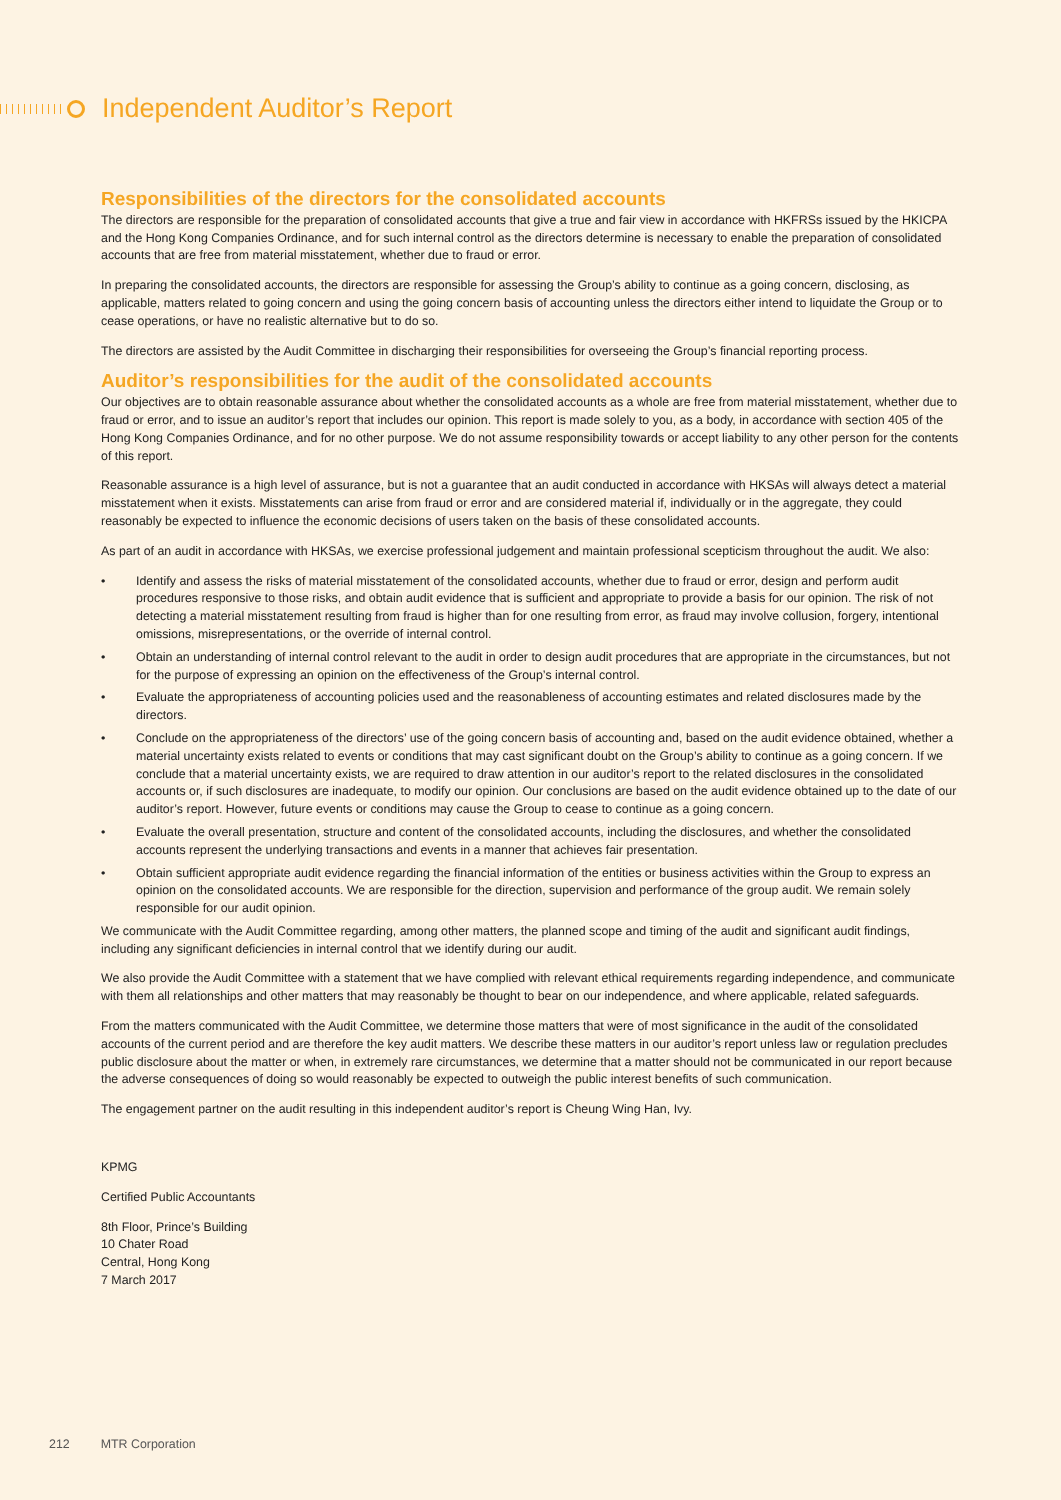Independent Auditor’s Report
Responsibilities of the directors for the consolidated accounts
The directors are responsible for the preparation of consolidated accounts that give a true and fair view in accordance with HKFRSs issued by the HKICPA and the Hong Kong Companies Ordinance, and for such internal control as the directors determine is necessary to enable the preparation of consolidated accounts that are free from material misstatement, whether due to fraud or error.
In preparing the consolidated accounts, the directors are responsible for assessing the Group’s ability to continue as a going concern, disclosing, as applicable, matters related to going concern and using the going concern basis of accounting unless the directors either intend to liquidate the Group or to cease operations, or have no realistic alternative but to do so.
The directors are assisted by the Audit Committee in discharging their responsibilities for overseeing the Group’s financial reporting process.
Auditor’s responsibilities for the audit of the consolidated accounts
Our objectives are to obtain reasonable assurance about whether the consolidated accounts as a whole are free from material misstatement, whether due to fraud or error, and to issue an auditor’s report that includes our opinion. This report is made solely to you, as a body, in accordance with section 405 of the Hong Kong Companies Ordinance, and for no other purpose. We do not assume responsibility towards or accept liability to any other person for the contents of this report.
Reasonable assurance is a high level of assurance, but is not a guarantee that an audit conducted in accordance with HKSAs will always detect a material misstatement when it exists. Misstatements can arise from fraud or error and are considered material if, individually or in the aggregate, they could reasonably be expected to influence the economic decisions of users taken on the basis of these consolidated accounts.
As part of an audit in accordance with HKSAs, we exercise professional judgement and maintain professional scepticism throughout the audit. We also:
• Identify and assess the risks of material misstatement of the consolidated accounts, whether due to fraud or error, design and perform audit procedures responsive to those risks, and obtain audit evidence that is sufficient and appropriate to provide a basis for our opinion. The risk of not detecting a material misstatement resulting from fraud is higher than for one resulting from error, as fraud may involve collusion, forgery, intentional omissions, misrepresentations, or the override of internal control.
• Obtain an understanding of internal control relevant to the audit in order to design audit procedures that are appropriate in the circumstances, but not for the purpose of expressing an opinion on the effectiveness of the Group’s internal control.
• Evaluate the appropriateness of accounting policies used and the reasonableness of accounting estimates and related disclosures made by the directors.
• Conclude on the appropriateness of the directors’ use of the going concern basis of accounting and, based on the audit evidence obtained, whether a material uncertainty exists related to events or conditions that may cast significant doubt on the Group’s ability to continue as a going concern. If we conclude that a material uncertainty exists, we are required to draw attention in our auditor’s report to the related disclosures in the consolidated accounts or, if such disclosures are inadequate, to modify our opinion. Our conclusions are based on the audit evidence obtained up to the date of our auditor’s report. However, future events or conditions may cause the Group to cease to continue as a going concern.
• Evaluate the overall presentation, structure and content of the consolidated accounts, including the disclosures, and whether the consolidated accounts represent the underlying transactions and events in a manner that achieves fair presentation.
• Obtain sufficient appropriate audit evidence regarding the financial information of the entities or business activities within the Group to express an opinion on the consolidated accounts. We are responsible for the direction, supervision and performance of the group audit. We remain solely responsible for our audit opinion.
We communicate with the Audit Committee regarding, among other matters, the planned scope and timing of the audit and significant audit findings, including any significant deficiencies in internal control that we identify during our audit.
We also provide the Audit Committee with a statement that we have complied with relevant ethical requirements regarding independence, and communicate with them all relationships and other matters that may reasonably be thought to bear on our independence, and where applicable, related safeguards.
From the matters communicated with the Audit Committee, we determine those matters that were of most significance in the audit of the consolidated accounts of the current period and are therefore the key audit matters. We describe these matters in our auditor’s report unless law or regulation precludes public disclosure about the matter or when, in extremely rare circumstances, we determine that a matter should not be communicated in our report because the adverse consequences of doing so would reasonably be expected to outweigh the public interest benefits of such communication.
The engagement partner on the audit resulting in this independent auditor’s report is Cheung Wing Han, Ivy.
KPMG
Certified Public Accountants
8th Floor, Prince’s Building
10 Chater Road
Central, Hong Kong
7 March 2017
212 MTR Corporation